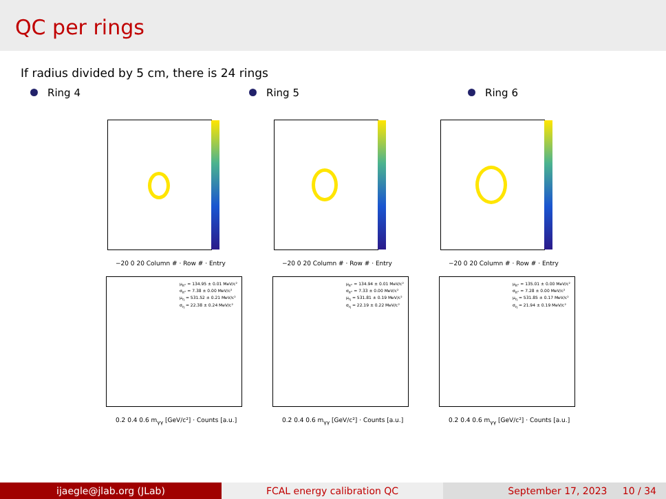QC per rings
If radius divided by 5 cm, there is 24 rings
Ring 4 Ring 5 Ring 6
−20 0 20 Column # · Row # · Entry
μ<sub>π°</sub> = 134.95 ± 0.01 MeV/c²
σ<sub>π°</sub> = 7.38 ± 0.00 MeV/c²
μ<sub>η</sub> = 531.52 ± 0.21 MeV/c²
σ<sub>η</sub> = 22.38 ± 0.24 MeV/c²
0.2 0.4 0.6 m<sub>γγ</sub> [GeV/c²] · Counts [a.u.]
−20 0 20 Column # · Row # · Entry
μ<sub>π°</sub> = 134.94 ± 0.01 MeV/c²
σ<sub>π°</sub> = 7.33 ± 0.00 MeV/c²
μ<sub>η</sub> = 531.81 ± 0.19 MeV/c²
σ<sub>η</sub> = 22.19 ± 0.22 MeV/c²
0.2 0.4 0.6 m<sub>γγ</sub> [GeV/c²] · Counts [a.u.]
−20 0 20 Column # · Row # · Entry
μ<sub>π°</sub> = 135.01 ± 0.00 MeV/c²
σ<sub>π°</sub> = 7.28 ± 0.00 MeV/c²
μ<sub>η</sub> = 531.85 ± 0.17 MeV/c²
σ<sub>η</sub> = 21.94 ± 0.19 MeV/c²
0.2 0.4 0.6 m<sub>γγ</sub> [GeV/c²] · Counts [a.u.]
ijaegle@jlab.org (JLab) FCAL energy calibration QC September 17, 2023 10 / 34